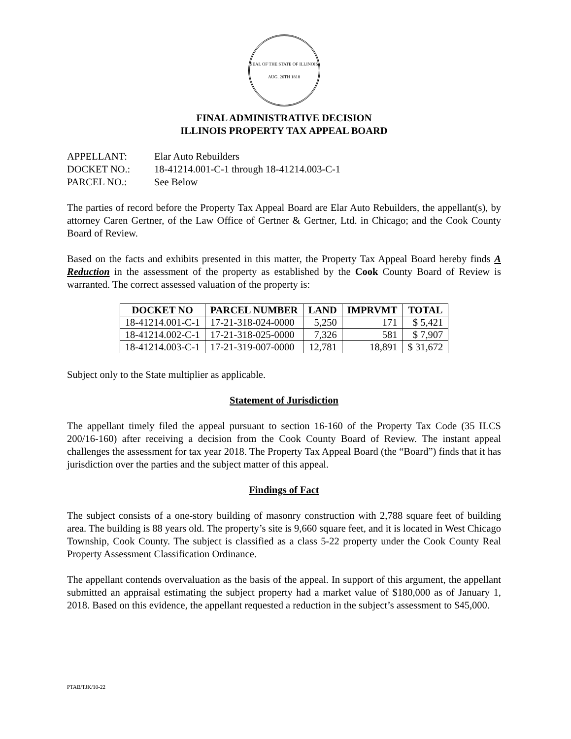SEAL OF THE STATE OF ILLINOIS
AUG. 26TH 1818
FINAL ADMINISTRATIVE DECISION
ILLINOIS PROPERTY TAX APPEAL BOARD
| APPELLANT: | Elar Auto Rebuilders |
| DOCKET NO.: | 18-41214.001-C-1 through 18-41214.003-C-1 |
| PARCEL NO.: | See Below |
The parties of record before the Property Tax Appeal Board are Elar Auto Rebuilders, the appellant(s), by attorney Caren Gertner, of the Law Office of Gertner & Gertner, Ltd. in Chicago; and the Cook County Board of Review.
Based on the facts and exhibits presented in this matter, the Property Tax Appeal Board hereby finds A Reduction in the assessment of the property as established by the Cook County Board of Review is warranted. The correct assessed valuation of the property is:
| DOCKET NO | PARCEL NUMBER | LAND | IMPRVMT | TOTAL |
| --- | --- | --- | --- | --- |
| 18-41214.001-C-1 | 17-21-318-024-0000 | 5,250 | 171 | $ 5,421 |
| 18-41214.002-C-1 | 17-21-318-025-0000 | 7,326 | 581 | $ 7,907 |
| 18-41214.003-C-1 | 17-21-319-007-0000 | 12,781 | 18,891 | $ 31,672 |
Subject only to the State multiplier as applicable.
Statement of Jurisdiction
The appellant timely filed the appeal pursuant to section 16-160 of the Property Tax Code (35 ILCS 200/16-160) after receiving a decision from the Cook County Board of Review. The instant appeal challenges the assessment for tax year 2018. The Property Tax Appeal Board (the “Board”) finds that it has jurisdiction over the parties and the subject matter of this appeal.
Findings of Fact
The subject consists of a one-story building of masonry construction with 2,788 square feet of building area. The building is 88 years old. The property’s site is 9,660 square feet, and it is located in West Chicago Township, Cook County. The subject is classified as a class 5-22 property under the Cook County Real Property Assessment Classification Ordinance.
The appellant contends overvaluation as the basis of the appeal. In support of this argument, the appellant submitted an appraisal estimating the subject property had a market value of $180,000 as of January 1, 2018. Based on this evidence, the appellant requested a reduction in the subject’s assessment to $45,000.
PTAB/TJK/10-22